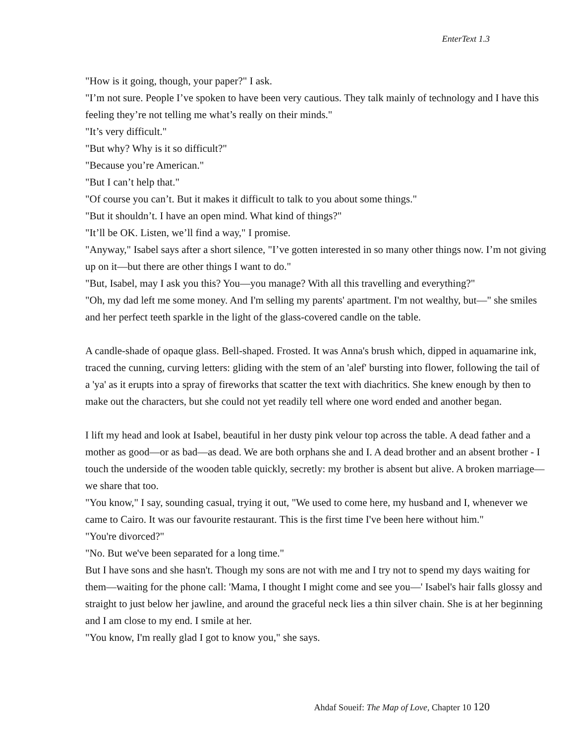EnterText 1.3
"How is it going, though, your paper?" I ask.
"I’m not sure. People I’ve spoken to have been very cautious. They talk mainly of technology and I have this feeling they’re not telling me what’s really on their minds."
"It’s very difficult."
"But why? Why is it so difficult?"
"Because you’re American."
"But I can’t help that."
"Of course you can’t. But it makes it difficult to talk to you about some things."
"But it shouldn’t. I have an open mind. What kind of things?"
"It’ll be OK. Listen, we’ll find a way," I promise.
"Anyway," Isabel says after a short silence, "I’ve gotten interested in so many other things now. I’m not giving up on it—but there are other things I want to do."
"But, Isabel, may I ask you this? You—you manage? With all this travelling and everything?"
"Oh, my dad left me some money. And I'm selling my parents' apartment. I'm not wealthy, but—" she smiles and her perfect teeth sparkle in the light of the glass-covered candle on the table.
A candle-shade of opaque glass. Bell-shaped. Frosted. It was Anna's brush which, dipped in aquamarine ink, traced the cunning, curving letters: gliding with the stem of an 'alef' bursting into flower, following the tail of a 'ya' as it erupts into a spray of fireworks that scatter the text with diachritics. She knew enough by then to make out the characters, but she could not yet readily tell where one word ended and another began.
I lift my head and look at Isabel, beautiful in her dusty pink velour top across the table. A dead father and a mother as good—or as bad—as dead. We are both orphans she and I. A dead brother and an absent brother - I touch the underside of the wooden table quickly, secretly: my brother is absent but alive. A broken marriage—we share that too.
"You know," I say, sounding casual, trying it out, "We used to come here, my husband and I, whenever we came to Cairo. It was our favourite restaurant. This is the first time I've been here without him."
"You're divorced?"
"No. But we've been separated for a long time."
But I have sons and she hasn't. Though my sons are not with me and I try not to spend my days waiting for them—waiting for the phone call: 'Mama, I thought I might come and see you—' Isabel's hair falls glossy and straight to just below her jawline, and around the graceful neck lies a thin silver chain. She is at her beginning and I am close to my end. I smile at her.
"You know, I'm really glad I got to know you," she says.
Ahdaf Soueif: The Map of Love, Chapter 10 120